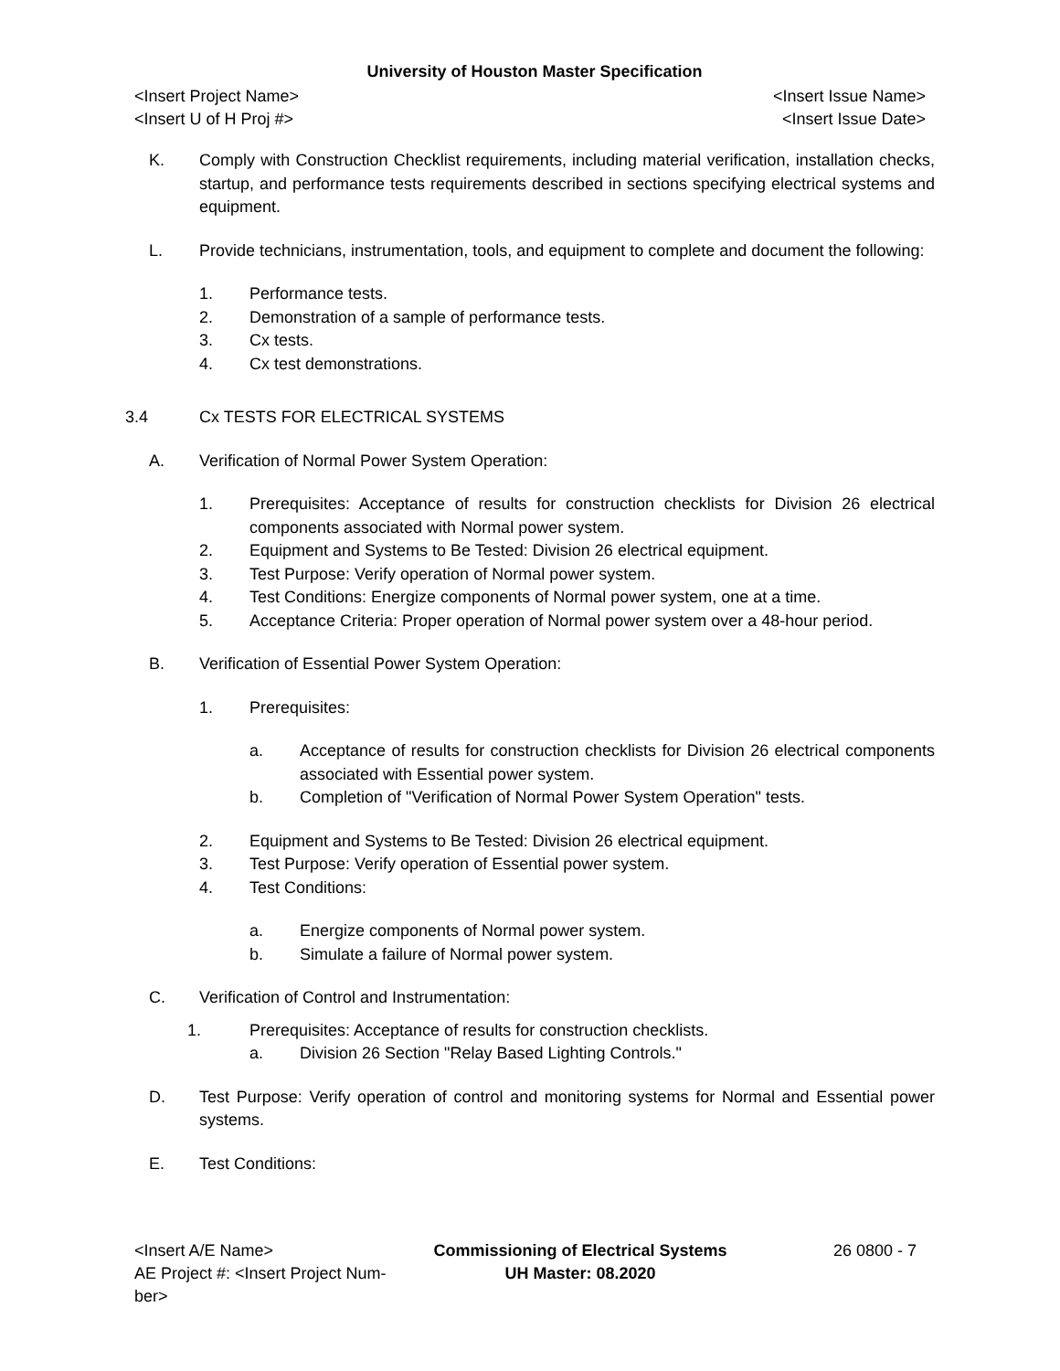University of Houston Master Specification
<Insert Project Name> <Insert Issue Name>
<Insert U of H Proj #> <Insert Issue Date>
K. Comply with Construction Checklist requirements, including material verification, installation checks, startup, and performance tests requirements described in sections specifying electrical systems and equipment.
L. Provide technicians, instrumentation, tools, and equipment to complete and document the following:
1. Performance tests.
2. Demonstration of a sample of performance tests.
3. Cx tests.
4. Cx test demonstrations.
3.4 Cx TESTS FOR ELECTRICAL SYSTEMS
A. Verification of Normal Power System Operation:
1. Prerequisites: Acceptance of results for construction checklists for Division 26 electrical components associated with Normal power system.
2. Equipment and Systems to Be Tested: Division 26 electrical equipment.
3. Test Purpose: Verify operation of Normal power system.
4. Test Conditions: Energize components of Normal power system, one at a time.
5. Acceptance Criteria: Proper operation of Normal power system over a 48-hour period.
B. Verification of Essential Power System Operation:
1. Prerequisites:
a. Acceptance of results for construction checklists for Division 26 electrical components associated with Essential power system.
b. Completion of "Verification of Normal Power System Operation" tests.
2. Equipment and Systems to Be Tested: Division 26 electrical equipment.
3. Test Purpose: Verify operation of Essential power system.
4. Test Conditions:
a. Energize components of Normal power system.
b. Simulate a failure of Normal power system.
C. Verification of Control and Instrumentation:
1. Prerequisites: Acceptance of results for construction checklists.
a. Division 26 Section "Relay Based Lighting Controls."
D. Test Purpose: Verify operation of control and monitoring systems for Normal and Essential power systems.
E. Test Conditions:
<Insert A/E Name>
AE Project #: <Insert Project Num-ber>
Commissioning of Electrical Systems
UH Master: 08.2020
26 0800 - 7